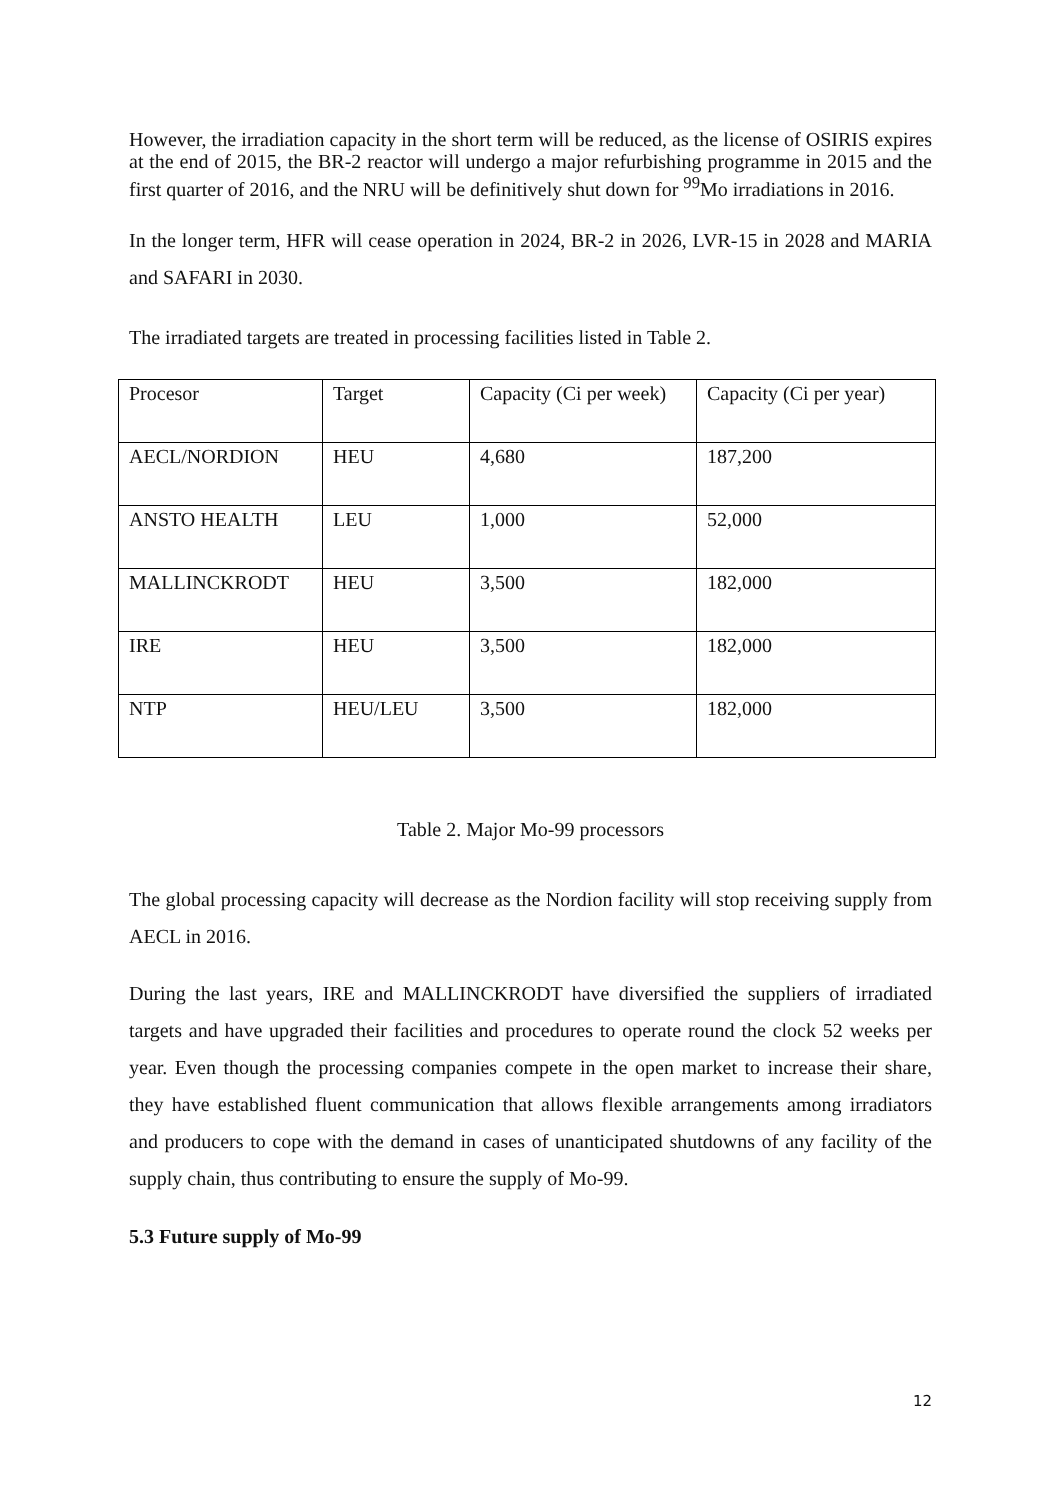However, the irradiation capacity in the short term will be reduced, as the license of OSIRIS expires at the end of 2015, the BR-2 reactor will undergo a major refurbishing programme in 2015 and the first quarter of 2016, and the NRU will be definitively shut down for <sup>99</sup>Mo irradiations in 2016.
In the longer term, HFR will cease operation in 2024, BR-2 in 2026, LVR-15 in 2028 and MARIA and SAFARI in 2030.
The irradiated targets are treated in processing facilities listed in Table 2.
| Procesor | Target | Capacity (Ci per week) | Capacity (Ci per year) |
| AECL/NORDION | HEU | 4,680 | 187,200 |
| ANSTO HEALTH | LEU | 1,000 | 52,000 |
| MALLINCKRODT | HEU | 3,500 | 182,000 |
| IRE | HEU | 3,500 | 182,000 |
| NTP | HEU/LEU | 3,500 | 182,000 |
Table 2. Major Mo-99 processors
The global processing capacity will decrease as the Nordion facility will stop receiving supply from AECL in 2016.
During the last years, IRE and MALLINCKRODT have diversified the suppliers of irradiated targets and have upgraded their facilities and procedures to operate round the clock 52 weeks per year. Even though the processing companies compete in the open market to increase their share, they have established fluent communication that allows flexible arrangements among irradiators and producers to cope with the demand in cases of unanticipated shutdowns of any facility of the supply chain, thus contributing to ensure the supply of Mo-99.
5.3 Future supply of Mo-99
12